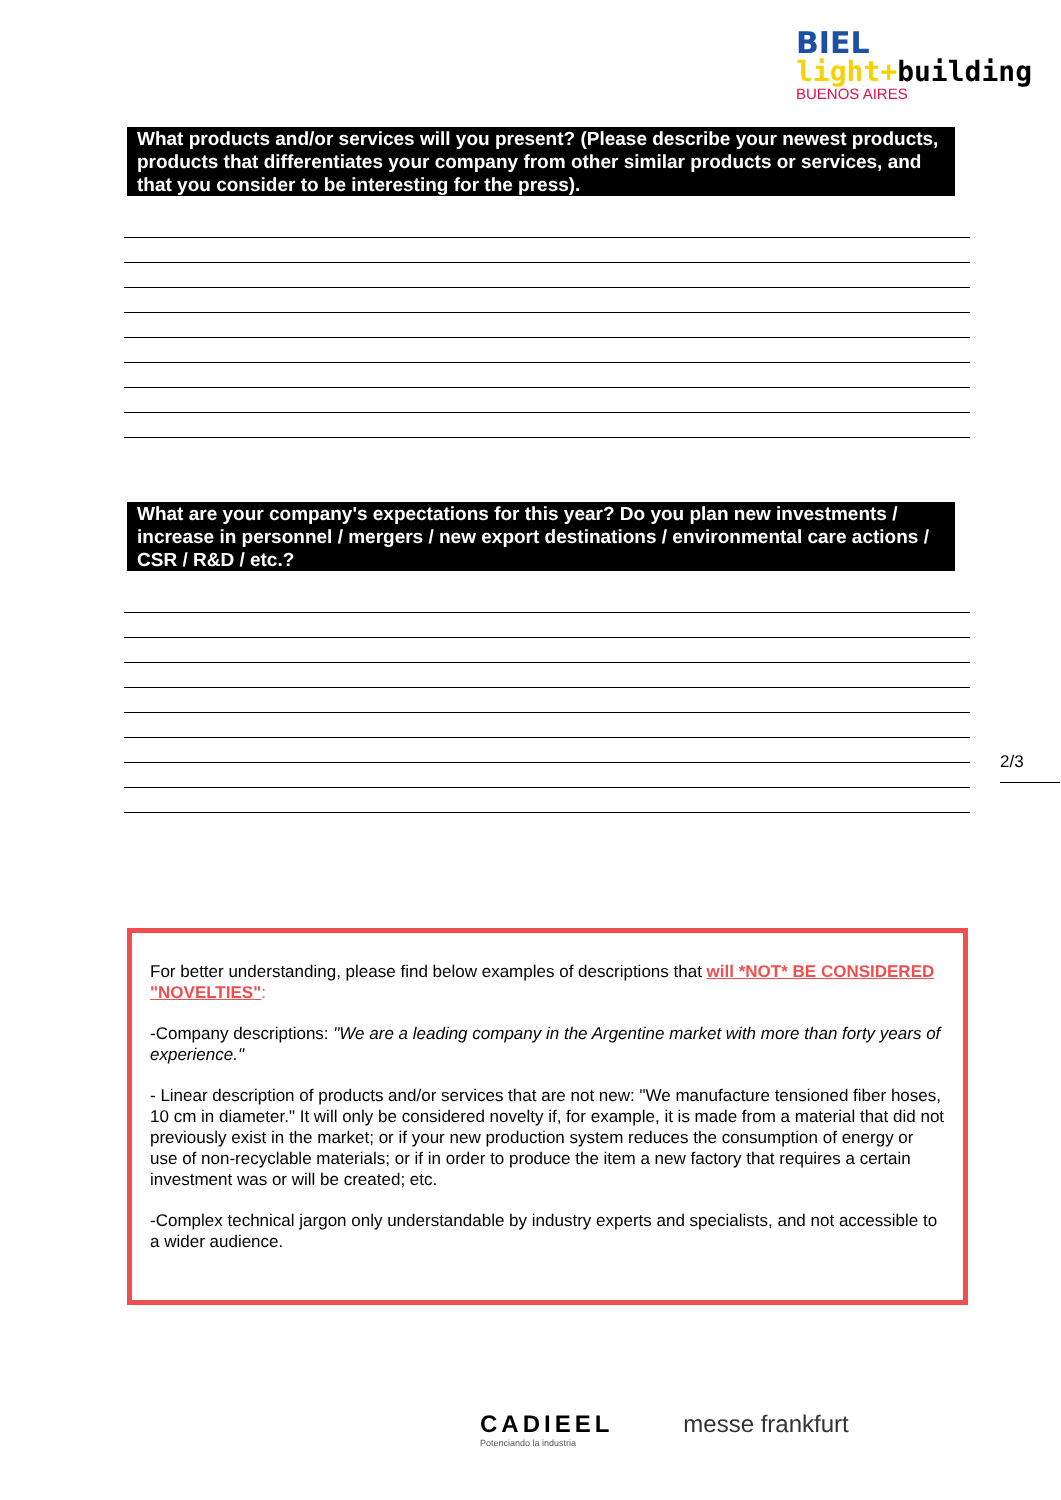BIEL
light+building
BUENOS AIRES
What products and/or services will you present? (Please describe your newest products, products that differentiates your company from other similar products or services, and that you consider to be interesting for the press).
What are your company's expectations for this year? Do you plan new investments / increase in personnel / mergers / new export destinations / environmental care actions / CSR / R&D / etc.?
2/3
For better understanding, please find below examples of descriptions that will *NOT* BE CONSIDERED "NOVELTIES":
-Company descriptions: "We are a leading company in the Argentine market with more than forty years of experience."
- Linear description of products and/or services that are not new: "We manufacture tensioned fiber hoses, 10 cm in diameter." It will only be considered novelty if, for example, it is made from a material that did not previously exist in the market; or if your new production system reduces the consumption of energy or use of non-recyclable materials; or if in order to produce the item a new factory that requires a certain investment was or will be created; etc.
-Complex technical jargon only understandable by industry experts and specialists, and not accessible to a wider audience.
CADIEEL
Potenciando la industria
messe frankfurt